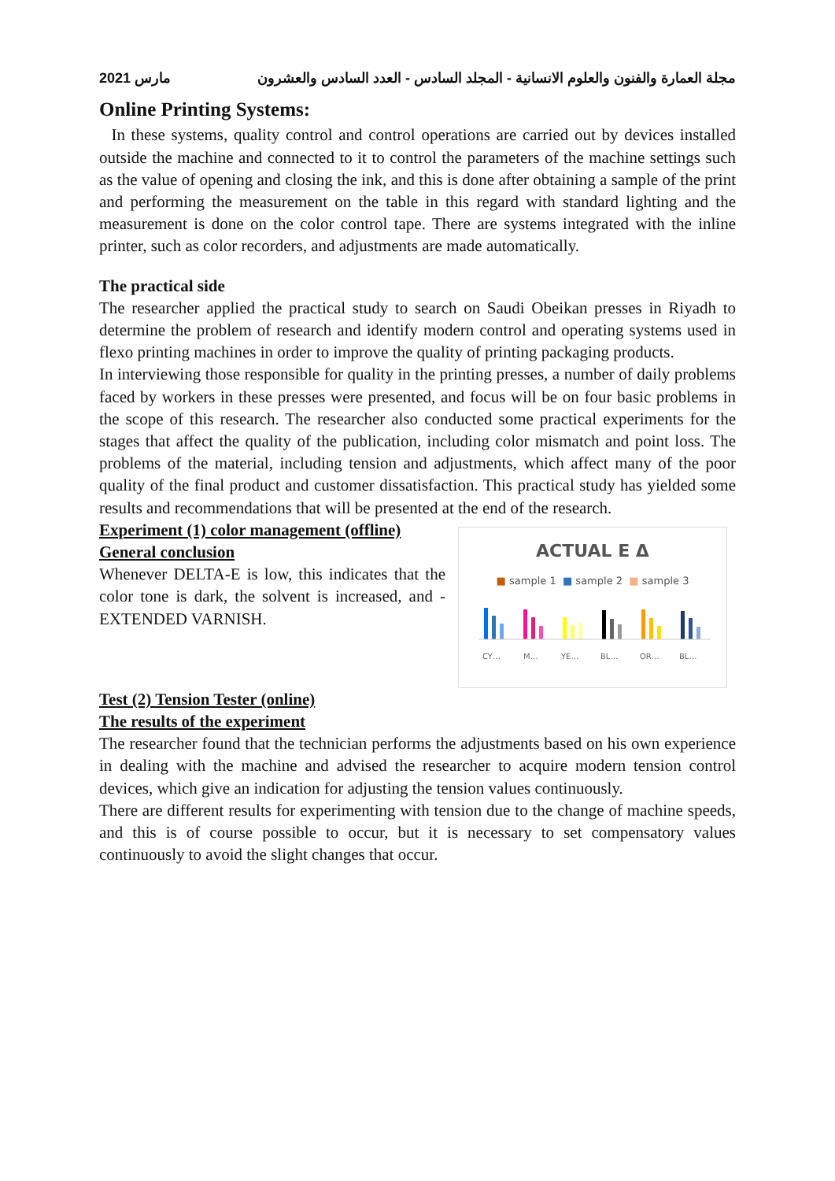مارس 2021 مجلة العمارة والفنون والعلوم الانسانية - المجلد السادس - العدد السادس والعشرون
Online Printing Systems:
In these systems, quality control and control operations are carried out by devices installed outside the machine and connected to it to control the parameters of the machine settings such as the value of opening and closing the ink, and this is done after obtaining a sample of the print and performing the measurement on the table in this regard with standard lighting and the measurement is done on the color control tape. There are systems integrated with the inline printer, such as color recorders, and adjustments are made automatically.
The practical side
The researcher applied the practical study to search on Saudi Obeikan presses in Riyadh to determine the problem of research and identify modern control and operating systems used in flexo printing machines in order to improve the quality of printing packaging products.
In interviewing those responsible for quality in the printing presses, a number of daily problems faced by workers in these presses were presented, and focus will be on four basic problems in the scope of this research. The researcher also conducted some practical experiments for the stages that affect the quality of the publication, including color mismatch and point loss. The problems of the material, including tension and adjustments, which affect many of the poor quality of the final product and customer dissatisfaction. This practical study has yielded some results and recommendations that will be presented at the end of the research.
Experiment (1) color management (offline)
General conclusion
Whenever DELTA-E is low, this indicates that the color tone is dark, the solvent is increased, and - EXTENDED VARNISH.
ACTUAL E Δ
■ sample 1 ■ sample 2 ■ sample 3
CY…
M…
YE…
BL…
OR…
BL…
Test (2) Tension Tester (online)
The results of the experiment
The researcher found that the technician performs the adjustments based on his own experience in dealing with the machine and advised the researcher to acquire modern tension control devices, which give an indication for adjusting the tension values continuously.
There are different results for experimenting with tension due to the change of machine speeds, and this is of course possible to occur, but it is necessary to set compensatory values continuously to avoid the slight changes that occur.